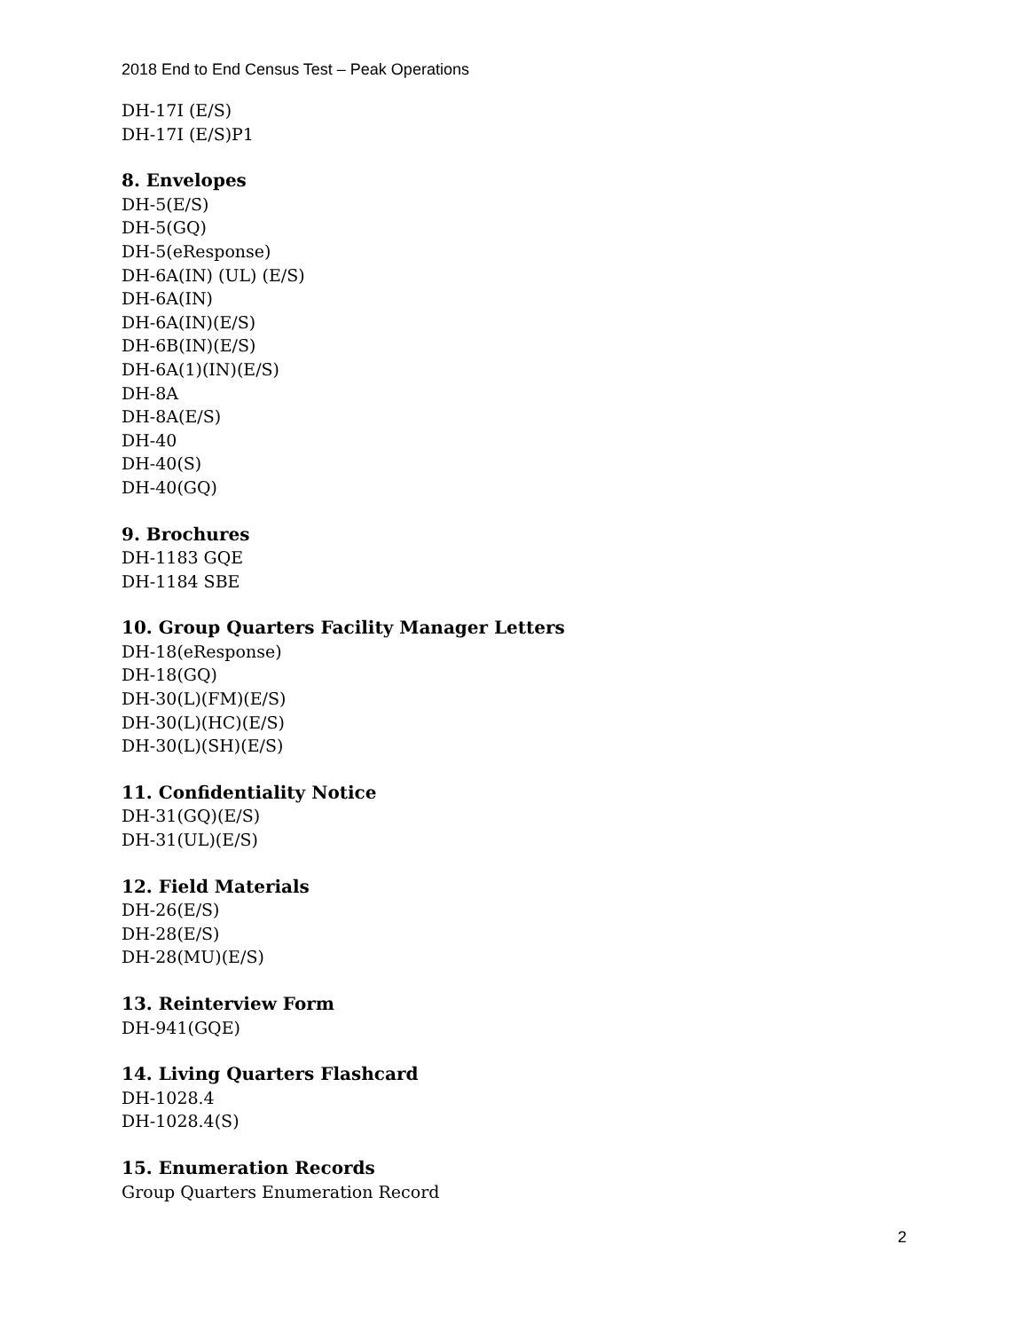2018 End to End Census Test – Peak Operations
DH-17I (E/S)
DH-17I (E/S)P1
8. Envelopes
DH-5(E/S)
DH-5(GQ)
DH-5(eResponse)
DH-6A(IN) (UL) (E/S)
DH-6A(IN)
DH-6A(IN)(E/S)
DH-6B(IN)(E/S)
DH-6A(1)(IN)(E/S)
DH-8A
DH-8A(E/S)
DH-40
DH-40(S)
DH-40(GQ)
9. Brochures
DH-1183 GQE
DH-1184 SBE
10. Group Quarters Facility Manager Letters
DH-18(eResponse)
DH-18(GQ)
DH-30(L)(FM)(E/S)
DH-30(L)(HC)(E/S)
DH-30(L)(SH)(E/S)
11. Confidentiality Notice
DH-31(GQ)(E/S)
DH-31(UL)(E/S)
12. Field Materials
DH-26(E/S)
DH-28(E/S)
DH-28(MU)(E/S)
13. Reinterview Form
DH-941(GQE)
14. Living Quarters Flashcard
DH-1028.4
DH-1028.4(S)
15. Enumeration Records
Group Quarters Enumeration Record
2